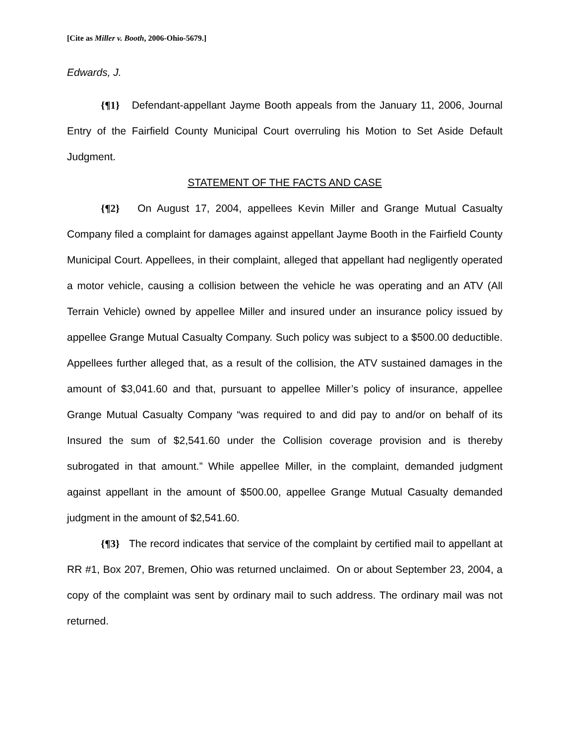[Cite as Miller v. Booth, 2006-Ohio-5679.]
Edwards, J.
{¶1} Defendant-appellant Jayme Booth appeals from the January 11, 2006, Journal Entry of the Fairfield County Municipal Court overruling his Motion to Set Aside Default Judgment.
STATEMENT OF THE FACTS AND CASE
{¶2} On August 17, 2004, appellees Kevin Miller and Grange Mutual Casualty Company filed a complaint for damages against appellant Jayme Booth in the Fairfield County Municipal Court. Appellees, in their complaint, alleged that appellant had negligently operated a motor vehicle, causing a collision between the vehicle he was operating and an ATV (All Terrain Vehicle) owned by appellee Miller and insured under an insurance policy issued by appellee Grange Mutual Casualty Company. Such policy was subject to a $500.00 deductible. Appellees further alleged that, as a result of the collision, the ATV sustained damages in the amount of $3,041.60 and that, pursuant to appellee Miller’s policy of insurance, appellee Grange Mutual Casualty Company “was required to and did pay to and/or on behalf of its Insured the sum of $2,541.60 under the Collision coverage provision and is thereby subrogated in that amount.” While appellee Miller, in the complaint, demanded judgment against appellant in the amount of $500.00, appellee Grange Mutual Casualty demanded judgment in the amount of $2,541.60.
{¶3} The record indicates that service of the complaint by certified mail to appellant at RR #1, Box 207, Bremen, Ohio was returned unclaimed. On or about September 23, 2004, a copy of the complaint was sent by ordinary mail to such address. The ordinary mail was not returned.